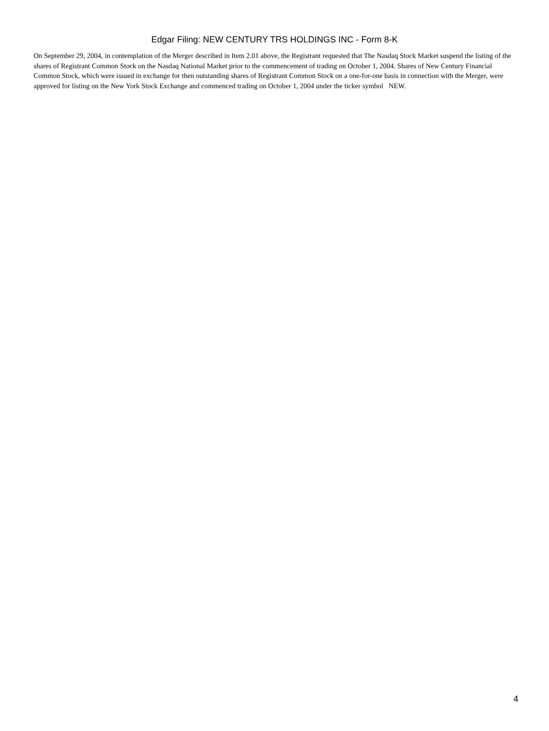Edgar Filing: NEW CENTURY TRS HOLDINGS INC - Form 8-K
On September 29, 2004, in contemplation of the Merger described in Item 2.01 above, the Registrant requested that The Nasdaq Stock Market suspend the listing of the shares of Registrant Common Stock on the Nasdaq National Market prior to the commencement of trading on October 1, 2004. Shares of New Century Financial Common Stock, which were issued in exchange for then outstanding shares of Registrant Common Stock on a one-for-one basis in connection with the Merger, were approved for listing on the New York Stock Exchange and commenced trading on October 1, 2004 under the ticker symbol NEW.
4